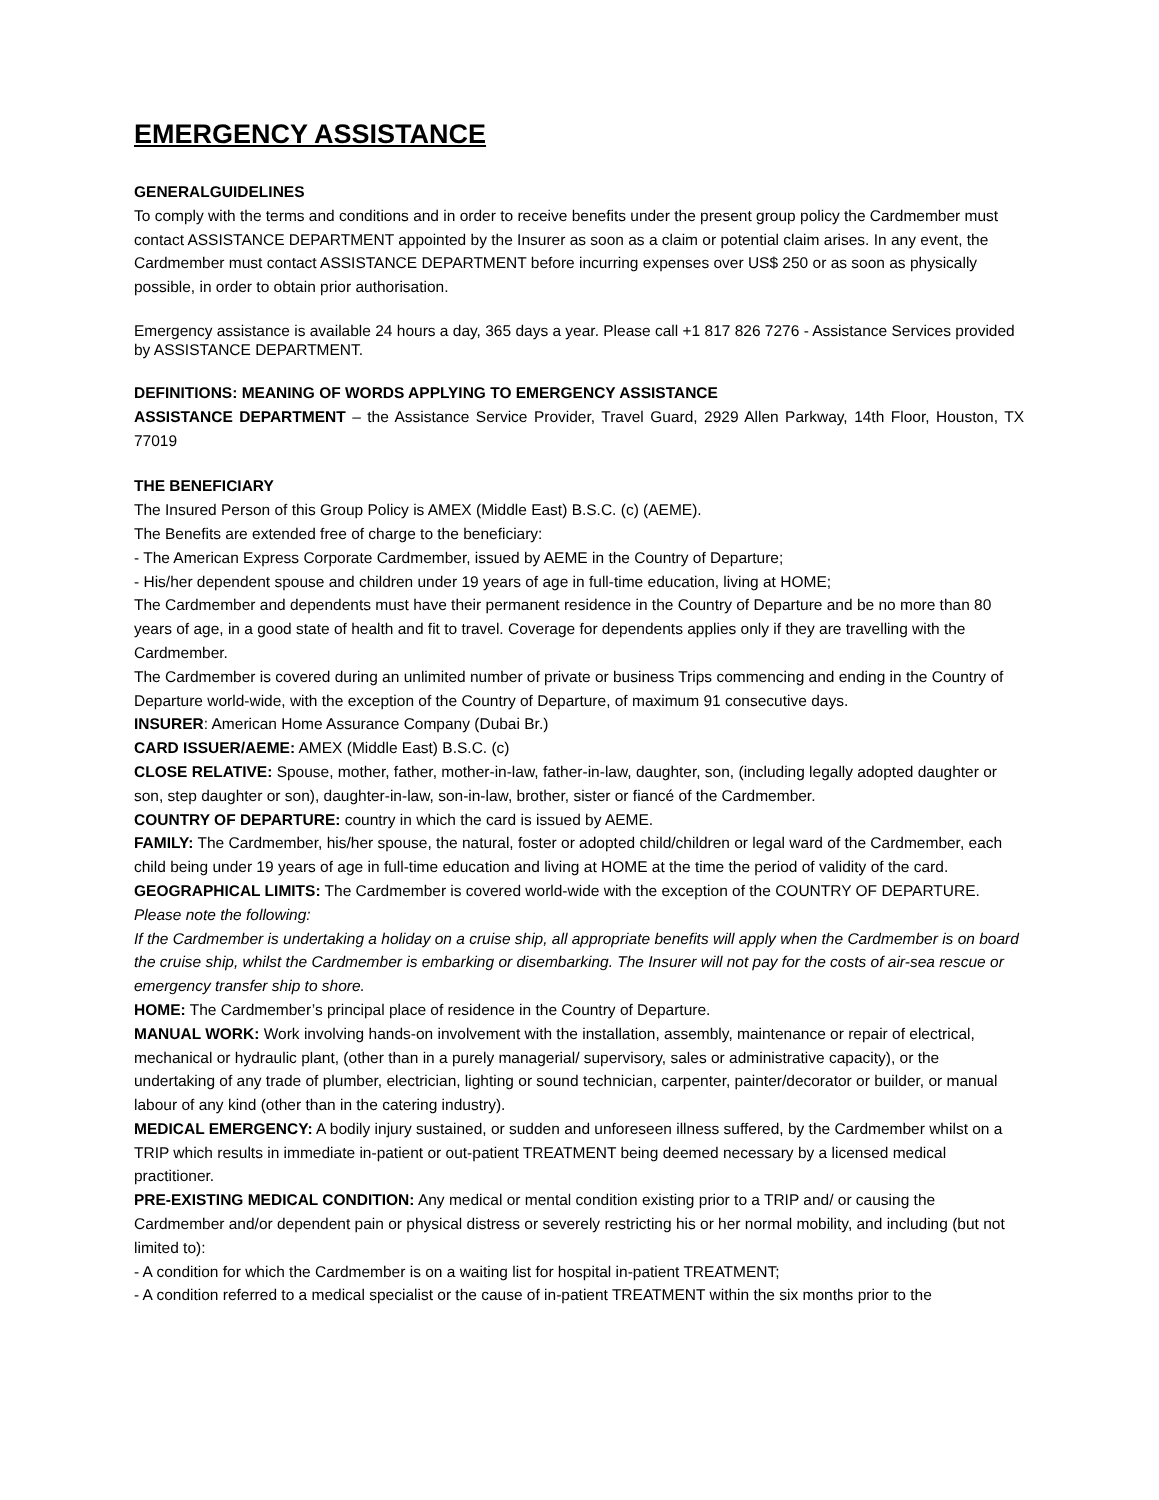EMERGENCY ASSISTANCE
GENERALGUIDELINES
To comply with the terms and conditions and in order to receive benefits under the present group policy the Cardmember must contact ASSISTANCE DEPARTMENT appointed by the Insurer as soon as a claim or potential claim arises. In any event, the Cardmember must contact ASSISTANCE DEPARTMENT before incurring expenses over US$ 250 or as soon as physically possible, in order to obtain prior authorisation.
Emergency assistance is available 24 hours a day, 365 days a year. Please call +1 817 826 7276 - Assistance Services provided by ASSISTANCE DEPARTMENT.
DEFINITIONS: MEANING OF WORDS APPLYING TO EMERGENCY ASSISTANCE
ASSISTANCE DEPARTMENT – the Assistance Service Provider, Travel Guard, 2929 Allen Parkway, 14th Floor, Houston, TX 77019
THE BENEFICIARY
The Insured Person of this Group Policy is AMEX (Middle East) B.S.C. (c) (AEME).
The Benefits are extended free of charge to the beneficiary:
- The American Express Corporate Cardmember, issued by AEME in the Country of Departure;
- His/her dependent spouse and children under 19 years of age in full-time education, living at HOME;
The Cardmember and dependents must have their permanent residence in the Country of Departure and be no more than 80 years of age, in a good state of health and fit to travel. Coverage for dependents applies only if they are travelling with the Cardmember.
The Cardmember is covered during an unlimited number of private or business Trips commencing and ending in the Country of Departure world-wide, with the exception of the Country of Departure, of maximum 91 consecutive days.
INSURER: American Home Assurance Company (Dubai Br.)
CARD ISSUER/AEME: AMEX (Middle East) B.S.C. (c)
CLOSE RELATIVE: Spouse, mother, father, mother-in-law, father-in-law, daughter, son, (including legally adopted daughter or son, step daughter or son), daughter-in-law, son-in-law, brother, sister or fiancé of the Cardmember.
COUNTRY OF DEPARTURE: country in which the card is issued by AEME.
FAMILY: The Cardmember, his/her spouse, the natural, foster or adopted child/children or legal ward of the Cardmember, each child being under 19 years of age in full-time education and living at HOME at the time the period of validity of the card.
GEOGRAPHICAL LIMITS: The Cardmember is covered world-wide with the exception of the COUNTRY OF DEPARTURE.
Please note the following:
If the Cardmember is undertaking a holiday on a cruise ship, all appropriate benefits will apply when the Cardmember is on board the cruise ship, whilst the Cardmember is embarking or disembarking. The Insurer will not pay for the costs of air-sea rescue or emergency transfer ship to shore.
HOME: The Cardmember’s principal place of residence in the Country of Departure.
MANUAL WORK: Work involving hands-on involvement with the installation, assembly, maintenance or repair of electrical, mechanical or hydraulic plant, (other than in a purely managerial/ supervisory, sales or administrative capacity), or the undertaking of any trade of plumber, electrician, lighting or sound technician, carpenter, painter/decorator or builder, or manual labour of any kind (other than in the catering industry).
MEDICAL EMERGENCY: A bodily injury sustained, or sudden and unforeseen illness suffered, by the Cardmember whilst on a TRIP which results in immediate in-patient or out-patient TREATMENT being deemed necessary by a licensed medical practitioner.
PRE-EXISTING MEDICAL CONDITION: Any medical or mental condition existing prior to a TRIP and/ or causing the Cardmember and/or dependent pain or physical distress or severely restricting his or her normal mobility, and including (but not limited to):
- A condition for which the Cardmember is on a waiting list for hospital in-patient TREATMENT;
- A condition referred to a medical specialist or the cause of in-patient TREATMENT within the six months prior to the